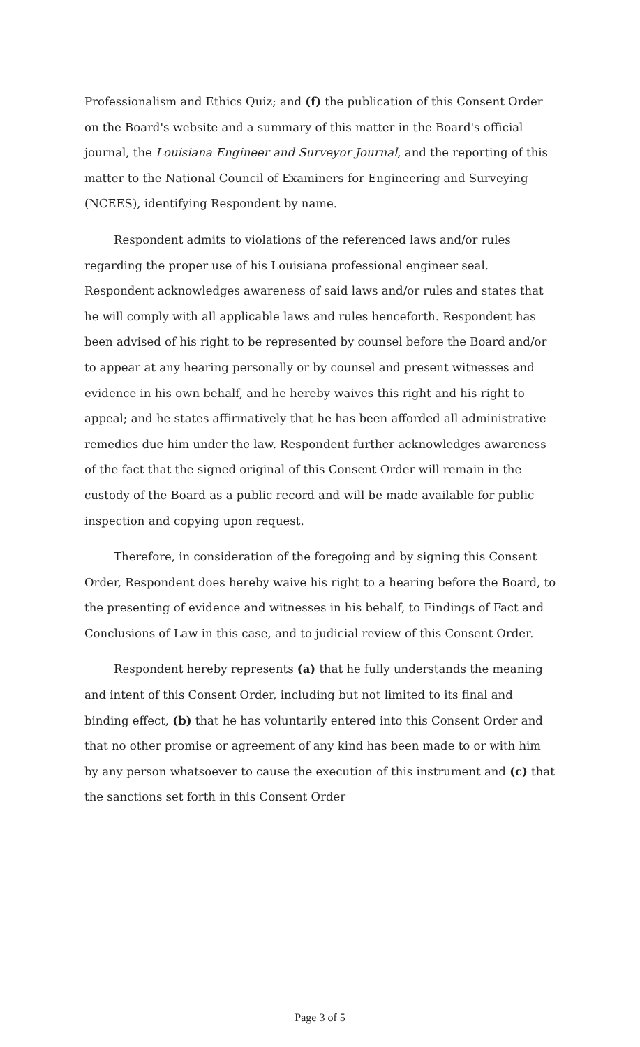Professionalism and Ethics Quiz; and (f) the publication of this Consent Order on the Board's website and a summary of this matter in the Board's official journal, the Louisiana Engineer and Surveyor Journal, and the reporting of this matter to the National Council of Examiners for Engineering and Surveying (NCEES), identifying Respondent by name.
Respondent admits to violations of the referenced laws and/or rules regarding the proper use of his Louisiana professional engineer seal. Respondent acknowledges awareness of said laws and/or rules and states that he will comply with all applicable laws and rules henceforth. Respondent has been advised of his right to be represented by counsel before the Board and/or to appear at any hearing personally or by counsel and present witnesses and evidence in his own behalf, and he hereby waives this right and his right to appeal; and he states affirmatively that he has been afforded all administrative remedies due him under the law. Respondent further acknowledges awareness of the fact that the signed original of this Consent Order will remain in the custody of the Board as a public record and will be made available for public inspection and copying upon request.
Therefore, in consideration of the foregoing and by signing this Consent Order, Respondent does hereby waive his right to a hearing before the Board, to the presenting of evidence and witnesses in his behalf, to Findings of Fact and Conclusions of Law in this case, and to judicial review of this Consent Order.
Respondent hereby represents (a) that he fully understands the meaning and intent of this Consent Order, including but not limited to its final and binding effect, (b) that he has voluntarily entered into this Consent Order and that no other promise or agreement of any kind has been made to or with him by any person whatsoever to cause the execution of this instrument and (c) that the sanctions set forth in this Consent Order
Page 3 of 5